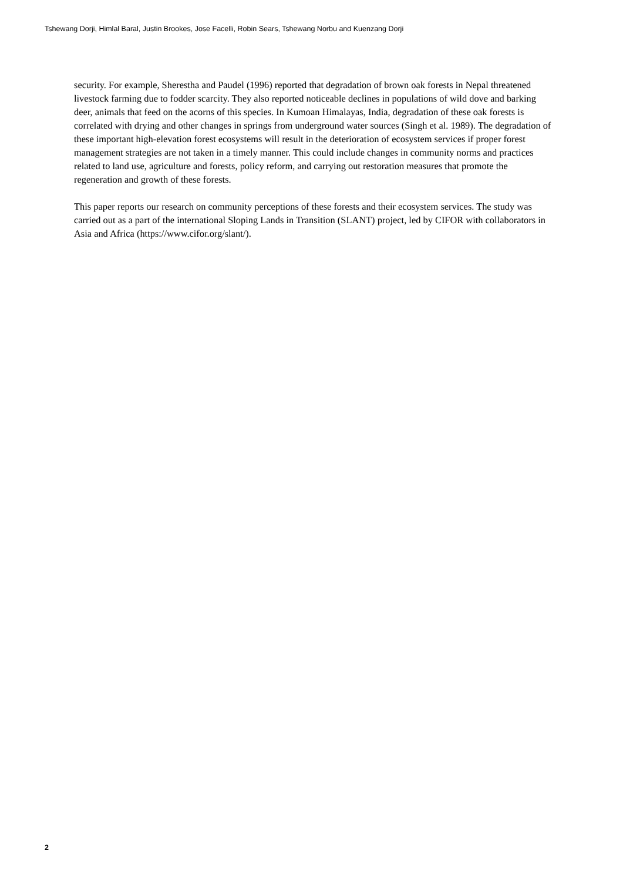Tshewang Dorji, Himlal Baral, Justin Brookes, Jose Facelli, Robin Sears, Tshewang Norbu and Kuenzang Dorji
security. For example, Sherestha and Paudel (1996) reported that degradation of brown oak forests in Nepal threatened livestock farming due to fodder scarcity. They also reported noticeable declines in populations of wild dove and barking deer, animals that feed on the acorns of this species. In Kumoan Himalayas, India, degradation of these oak forests is correlated with drying and other changes in springs from underground water sources (Singh et al. 1989). The degradation of these important high-elevation forest ecosystems will result in the deterioration of ecosystem services if proper forest management strategies are not taken in a timely manner. This could include changes in community norms and practices related to land use, agriculture and forests, policy reform, and carrying out restoration measures that promote the regeneration and growth of these forests.
This paper reports our research on community perceptions of these forests and their ecosystem services. The study was carried out as a part of the international Sloping Lands in Transition (SLANT) project, led by CIFOR with collaborators in Asia and Africa (https://www.cifor.org/slant/).
2